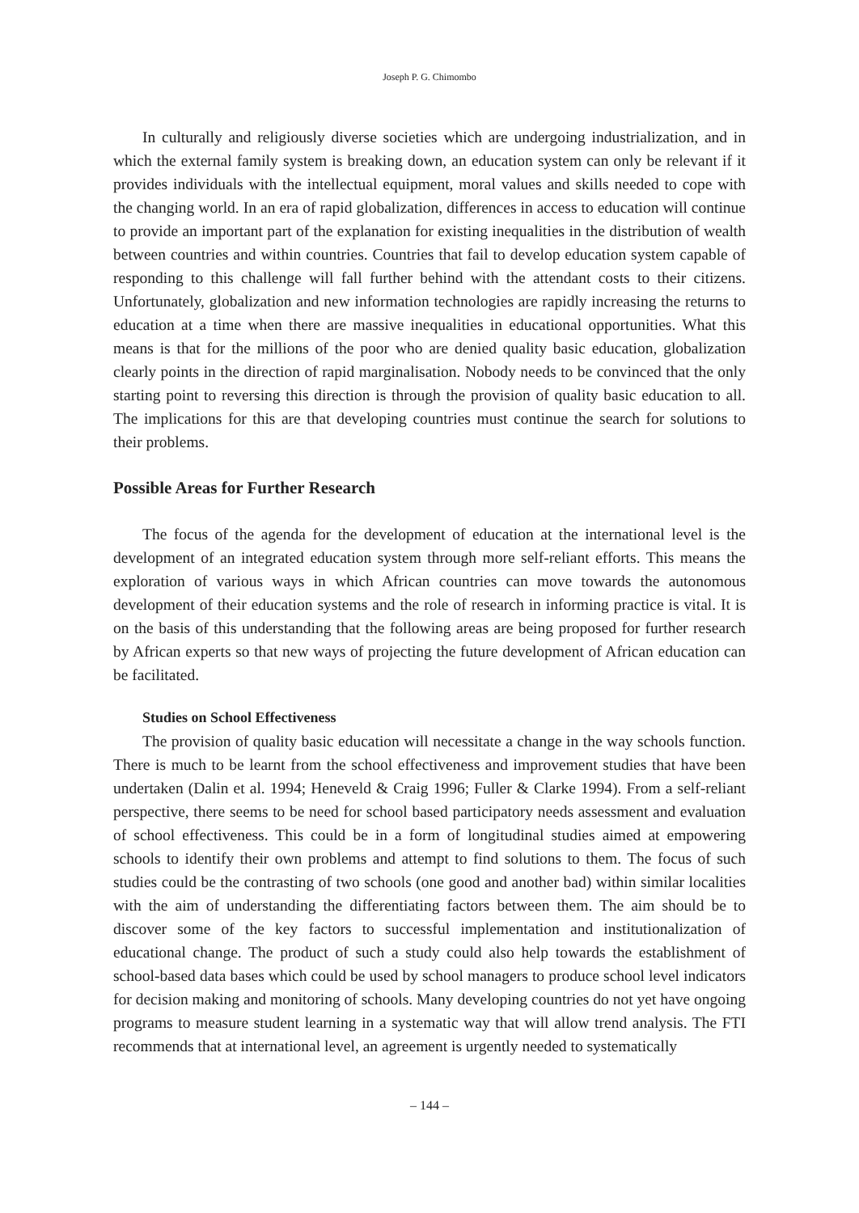Joseph P. G. Chimombo
In culturally and religiously diverse societies which are undergoing industrialization, and in which the external family system is breaking down, an education system can only be relevant if it provides individuals with the intellectual equipment, moral values and skills needed to cope with the changing world. In an era of rapid globalization, differences in access to education will continue to provide an important part of the explanation for existing inequalities in the distribution of wealth between countries and within countries. Countries that fail to develop education system capable of responding to this challenge will fall further behind with the attendant costs to their citizens. Unfortunately, globalization and new information technologies are rapidly increasing the returns to education at a time when there are massive inequalities in educational opportunities. What this means is that for the millions of the poor who are denied quality basic education, globalization clearly points in the direction of rapid marginalisation. Nobody needs to be convinced that the only starting point to reversing this direction is through the provision of quality basic education to all. The implications for this are that developing countries must continue the search for solutions to their problems.
Possible Areas for Further Research
The focus of the agenda for the development of education at the international level is the development of an integrated education system through more self-reliant efforts. This means the exploration of various ways in which African countries can move towards the autonomous development of their education systems and the role of research in informing practice is vital. It is on the basis of this understanding that the following areas are being proposed for further research by African experts so that new ways of projecting the future development of African education can be facilitated.
Studies on School Effectiveness
The provision of quality basic education will necessitate a change in the way schools function. There is much to be learnt from the school effectiveness and improvement studies that have been undertaken (Dalin et al. 1994; Heneveld & Craig 1996; Fuller & Clarke 1994). From a self-reliant perspective, there seems to be need for school based participatory needs assessment and evaluation of school effectiveness. This could be in a form of longitudinal studies aimed at empowering schools to identify their own problems and attempt to find solutions to them. The focus of such studies could be the contrasting of two schools (one good and another bad) within similar localities with the aim of understanding the differentiating factors between them. The aim should be to discover some of the key factors to successful implementation and institutionalization of educational change. The product of such a study could also help towards the establishment of school-based data bases which could be used by school managers to produce school level indicators for decision making and monitoring of schools. Many developing countries do not yet have ongoing programs to measure student learning in a systematic way that will allow trend analysis. The FTI recommends that at international level, an agreement is urgently needed to systematically
– 144 –